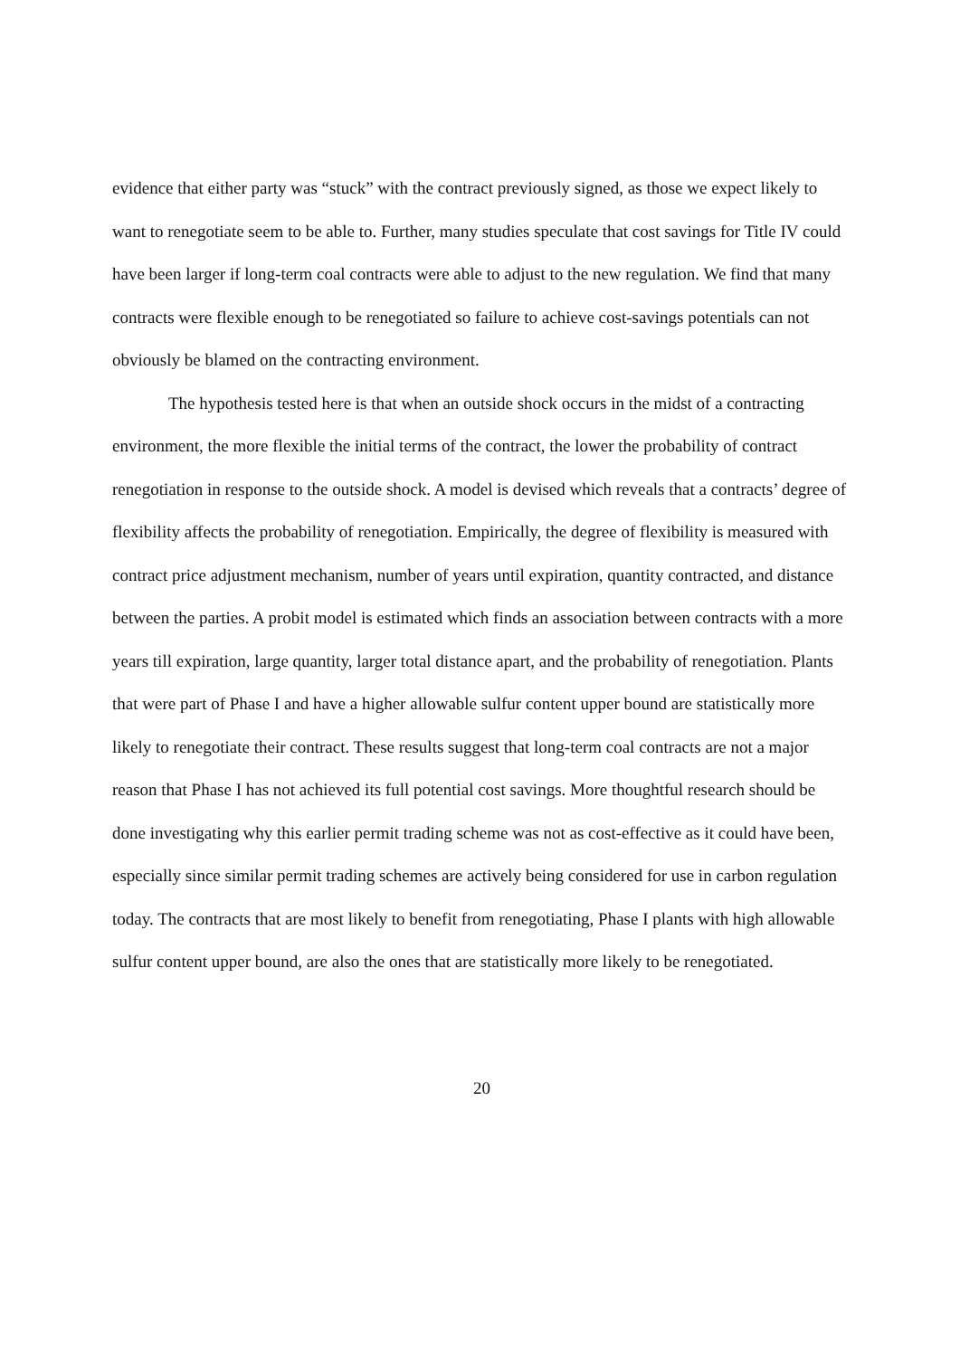evidence that either party was “stuck” with the contract previously signed, as those we expect likely to want to renegotiate seem to be able to. Further, many studies speculate that cost savings for Title IV could have been larger if long-term coal contracts were able to adjust to the new regulation. We find that many contracts were flexible enough to be renegotiated so failure to achieve cost-savings potentials can not obviously be blamed on the contracting environment.
The hypothesis tested here is that when an outside shock occurs in the midst of a contracting environment, the more flexible the initial terms of the contract, the lower the probability of contract renegotiation in response to the outside shock. A model is devised which reveals that a contracts’ degree of flexibility affects the probability of renegotiation. Empirically, the degree of flexibility is measured with contract price adjustment mechanism, number of years until expiration, quantity contracted, and distance between the parties. A probit model is estimated which finds an association between contracts with a more years till expiration, large quantity, larger total distance apart, and the probability of renegotiation. Plants that were part of Phase I and have a higher allowable sulfur content upper bound are statistically more likely to renegotiate their contract. These results suggest that long-term coal contracts are not a major reason that Phase I has not achieved its full potential cost savings. More thoughtful research should be done investigating why this earlier permit trading scheme was not as cost-effective as it could have been, especially since similar permit trading schemes are actively being considered for use in carbon regulation today. The contracts that are most likely to benefit from renegotiating, Phase I plants with high allowable sulfur content upper bound, are also the ones that are statistically more likely to be renegotiated.
20